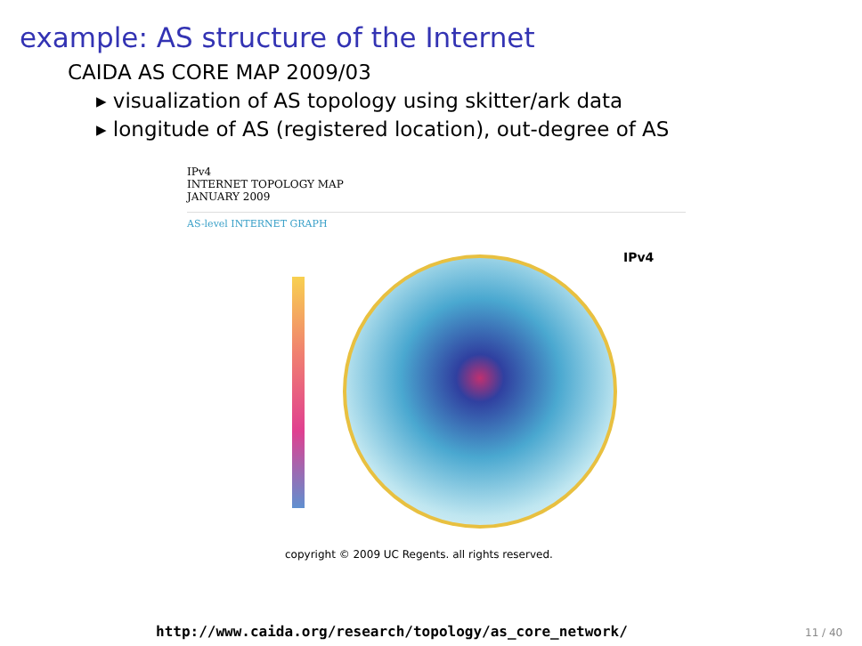example: AS structure of the Internet
CAIDA AS CORE MAP 2009/03
▸ visualization of AS topology using skitter/ark data
▸ longitude of AS (registered location), out-degree of AS
IPv4
INTERNET TOPOLOGY MAP
JANUARY 2009
AS-level INTERNET GRAPH
IPv4
copyright © 2009 UC Regents. all rights reserved.
http://www.caida.org/research/topology/as_core_network/
11 / 40